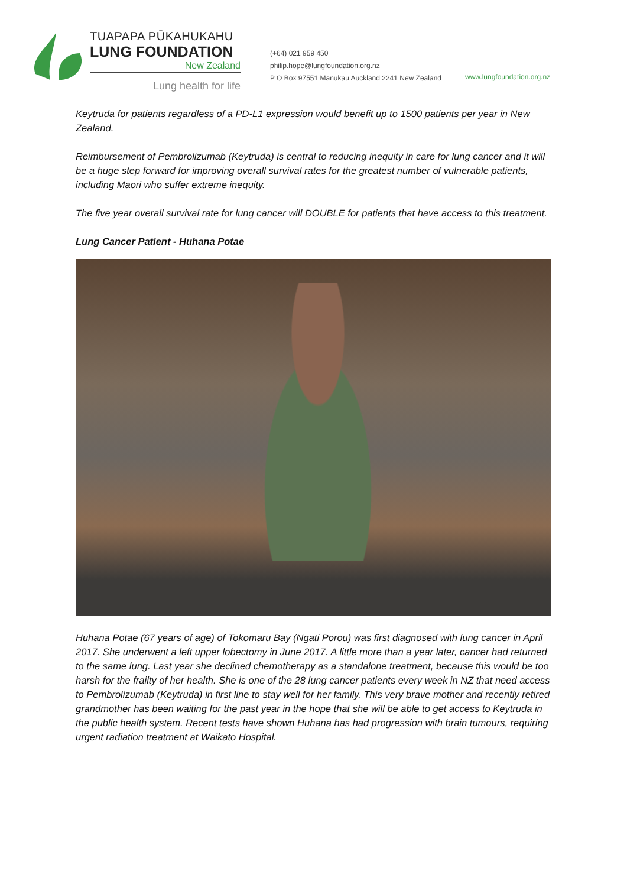TUAPAPA PŪKAHUKAHU
LUNG FOUNDATION
New Zealand
Lung health for life
(+64) 021 959 450
philip.hope@lungfoundation.org.nz
P O Box 97551 Manukau Auckland 2241 New Zealand
www.lungfoundation.org.nz
Keytruda for patients regardless of a PD-L1 expression would benefit up to 1500 patients per year in New Zealand.
Reimbursement of Pembrolizumab (Keytruda) is central to reducing inequity in care for lung cancer and it will be a huge step forward for improving overall survival rates for the greatest number of vulnerable patients, including Maori who suffer extreme inequity.
The five year overall survival rate for lung cancer will DOUBLE for patients that have access to this treatment.
Lung Cancer Patient - Huhana Potae
Huhana Potae (67 years of age) of Tokomaru Bay (Ngati Porou) was first diagnosed with lung cancer in April 2017. She underwent a left upper lobectomy in June 2017. A little more than a year later, cancer had returned to the same lung. Last year she declined chemotherapy as a standalone treatment, because this would be too harsh for the frailty of her health. She is one of the 28 lung cancer patients every week in NZ that need access to Pembrolizumab (Keytruda) in first line to stay well for her family. This very brave mother and recently retired grandmother has been waiting for the past year in the hope that she will be able to get access to Keytruda in the public health system. Recent tests have shown Huhana has had progression with brain tumours, requiring urgent radiation treatment at Waikato Hospital.